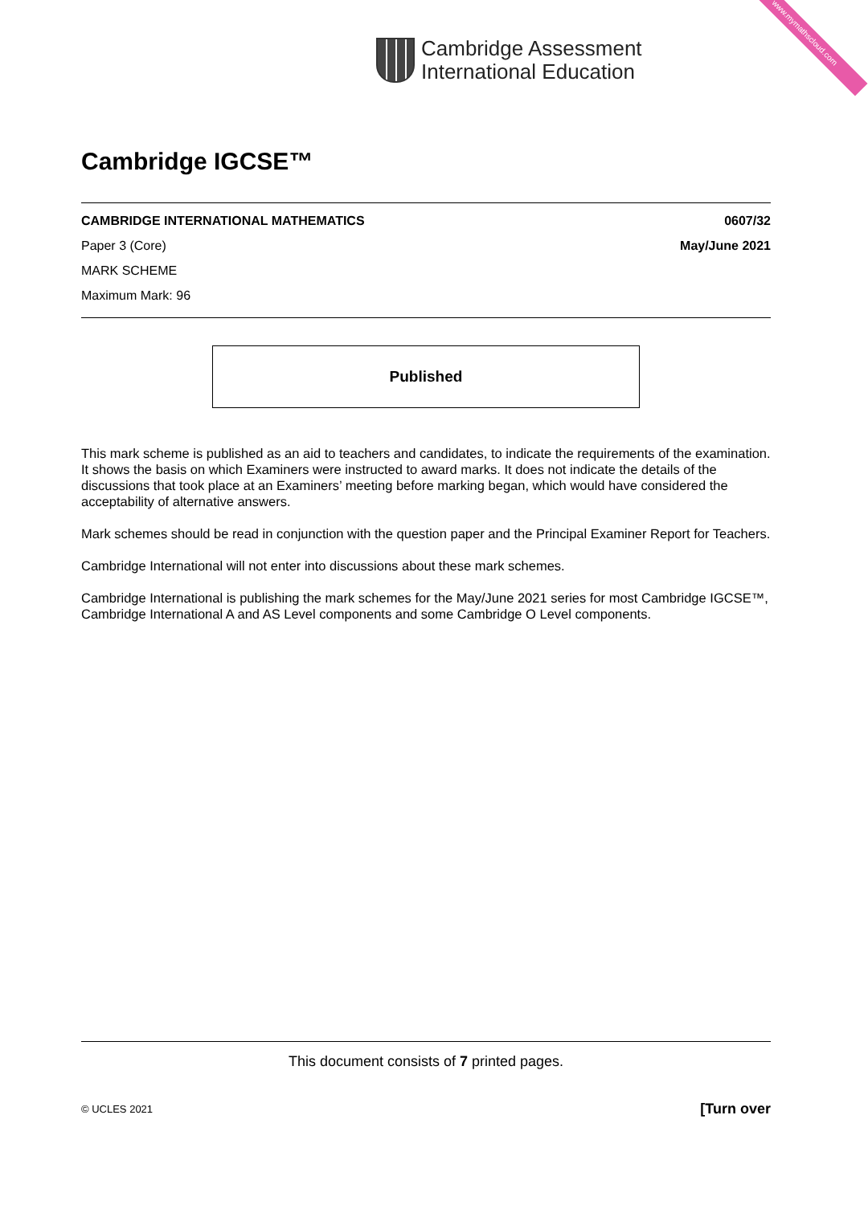www.mymathscloud.com
Cambridge Assessment
International Education
Cambridge IGCSE™
CAMBRIDGE INTERNATIONAL MATHEMATICS 0607/32
Paper 3 (Core) May/June 2021
MARK SCHEME
Maximum Mark: 96
Published
This mark scheme is published as an aid to teachers and candidates, to indicate the requirements of the examination. It shows the basis on which Examiners were instructed to award marks. It does not indicate the details of the discussions that took place at an Examiners’ meeting before marking began, which would have considered the acceptability of alternative answers.
Mark schemes should be read in conjunction with the question paper and the Principal Examiner Report for Teachers.
Cambridge International will not enter into discussions about these mark schemes.
Cambridge International is publishing the mark schemes for the May/June 2021 series for most Cambridge IGCSE™, Cambridge International A and AS Level components and some Cambridge O Level components.
This document consists of 7 printed pages.
© UCLES 2021 [Turn over